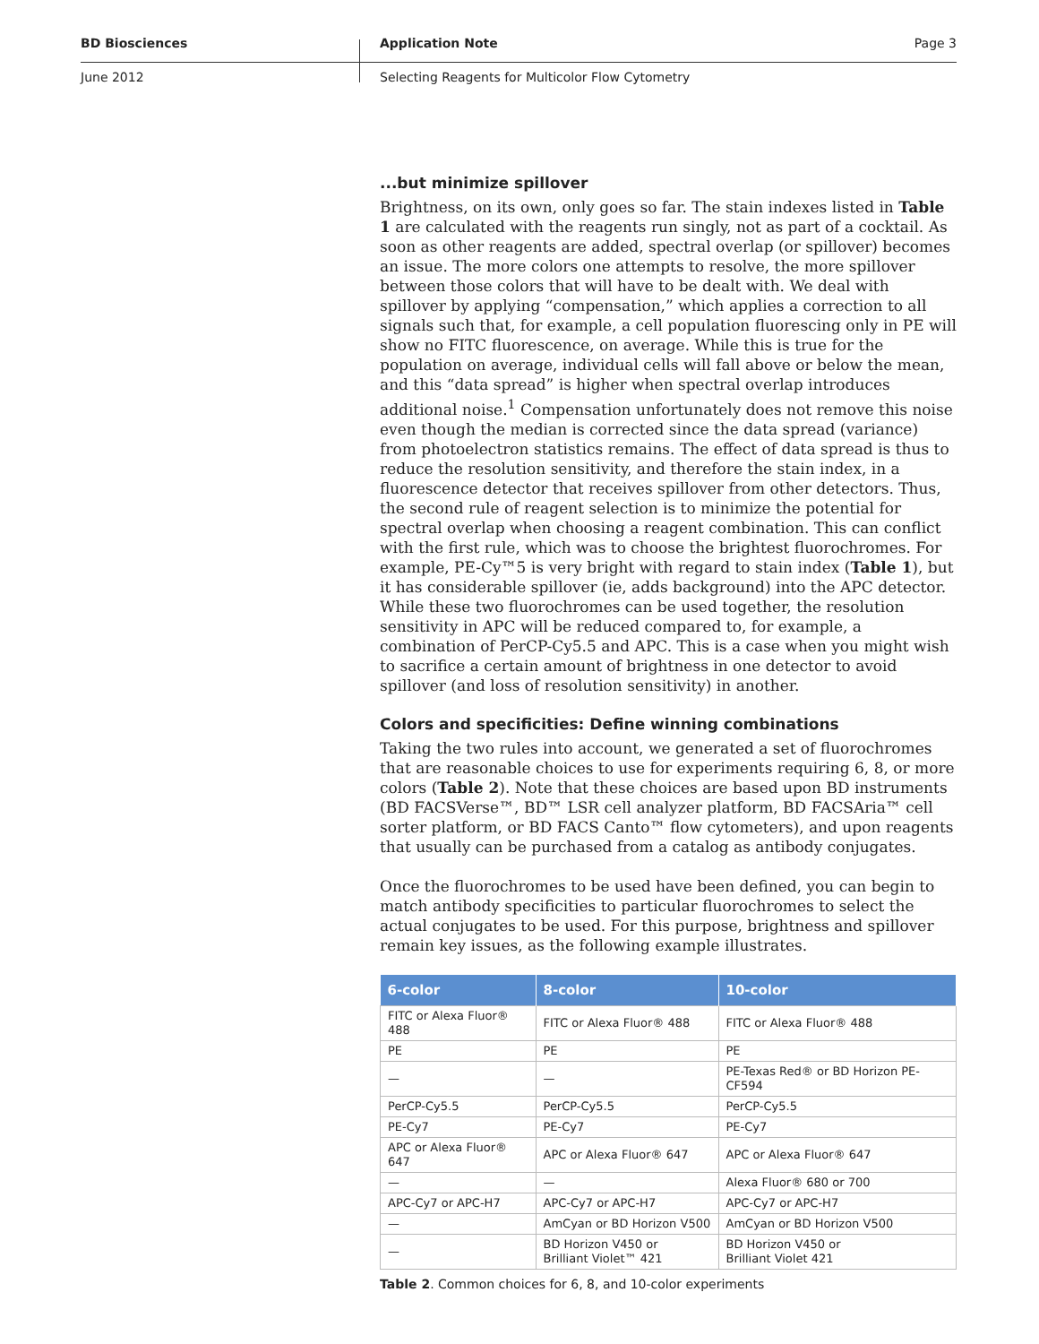BD Biosciences Application Note Page 3
June 2012 Selecting Reagents for Multicolor Flow Cytometry
...but minimize spillover
Brightness, on its own, only goes so far. The stain indexes listed in Table 1 are calculated with the reagents run singly, not as part of a cocktail. As soon as other reagents are added, spectral overlap (or spillover) becomes an issue. The more colors one attempts to resolve, the more spillover between those colors that will have to be dealt with. We deal with spillover by applying “compensation,” which applies a correction to all signals such that, for example, a cell population fluorescing only in PE will show no FITC fluorescence, on average. While this is true for the population on average, individual cells will fall above or below the mean, and this “data spread” is higher when spectral overlap introduces additional noise.<sup>1</sup> Compensation unfortunately does not remove this noise even though the median is corrected since the data spread (variance) from photoelectron statistics remains. The effect of data spread is thus to reduce the resolution sensitivity, and therefore the stain index, in a fluorescence detector that receives spillover from other detectors. Thus, the second rule of reagent selection is to minimize the potential for spectral overlap when choosing a reagent combination. This can conflict with the first rule, which was to choose the brightest fluorochromes. For example, PE-Cy™5 is very bright with regard to stain index (Table 1), but it has considerable spillover (ie, adds background) into the APC detector. While these two fluorochromes can be used together, the resolution sensitivity in APC will be reduced compared to, for example, a combination of PerCP-Cy5.5 and APC. This is a case when you might wish to sacrifice a certain amount of brightness in one detector to avoid spillover (and loss of resolution sensitivity) in another.
Colors and specificities: Define winning combinations
Taking the two rules into account, we generated a set of fluorochromes that are reasonable choices to use for experiments requiring 6, 8, or more colors (Table 2). Note that these choices are based upon BD instruments (BD FACSVerse™, BD™ LSR cell analyzer platform, BD FACSAria™ cell sorter platform, or BD FACS Canto™ flow cytometers), and upon reagents that usually can be purchased from a catalog as antibody conjugates.
Once the fluorochromes to be used have been defined, you can begin to match antibody specificities to particular fluorochromes to select the actual conjugates to be used. For this purpose, brightness and spillover remain key issues, as the following example illustrates.
| 6-color | 8-color | 10-color |
| --- | --- | --- |
| FITC or Alexa Fluor® 488 | FITC or Alexa Fluor® 488 | FITC or Alexa Fluor® 488 |
| PE | PE | PE |
| — | — | PE-Texas Red® or BD Horizon PE-CF594 |
| PerCP-Cy5.5 | PerCP-Cy5.5 | PerCP-Cy5.5 |
| PE-Cy7 | PE-Cy7 | PE-Cy7 |
| APC or Alexa Fluor® 647 | APC or Alexa Fluor® 647 | APC or Alexa Fluor® 647 |
| — | — | Alexa Fluor® 680 or 700 |
| APC-Cy7 or APC-H7 | APC-Cy7 or APC-H7 | APC-Cy7 or APC-H7 |
| — | AmCyan or BD Horizon V500 | AmCyan or BD Horizon V500 |
| — | BD Horizon V450 or Brilliant Violet™ 421 | BD Horizon V450 or Brilliant Violet 421 |
Table 2. Common choices for 6, 8, and 10-color experiments